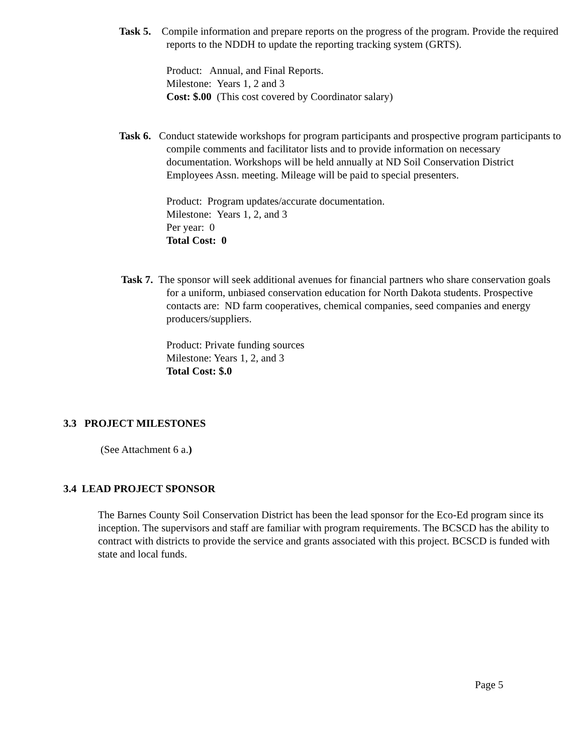Task 5. Compile information and prepare reports on the progress of the program. Provide the required reports to the NDDH to update the reporting tracking system (GRTS).
Product: Annual, and Final Reports.
Milestone: Years 1, 2 and 3
Cost: $.00 (This cost covered by Coordinator salary)
Task 6. Conduct statewide workshops for program participants and prospective program participants to compile comments and facilitator lists and to provide information on necessary documentation. Workshops will be held annually at ND Soil Conservation District Employees Assn. meeting. Mileage will be paid to special presenters.
Product: Program updates/accurate documentation.
Milestone: Years 1, 2, and 3
Per year: 0
Total Cost: 0
Task 7. The sponsor will seek additional avenues for financial partners who share conservation goals for a uniform, unbiased conservation education for North Dakota students. Prospective contacts are: ND farm cooperatives, chemical companies, seed companies and energy producers/suppliers.
Product: Private funding sources
Milestone: Years 1, 2, and 3
Total Cost: $.0
3.3 PROJECT MILESTONES
(See Attachment 6 a.)
3.4 LEAD PROJECT SPONSOR
The Barnes County Soil Conservation District has been the lead sponsor for the Eco-Ed program since its inception. The supervisors and staff are familiar with program requirements. The BCSCD has the ability to contract with districts to provide the service and grants associated with this project. BCSCD is funded with state and local funds.
Page 5